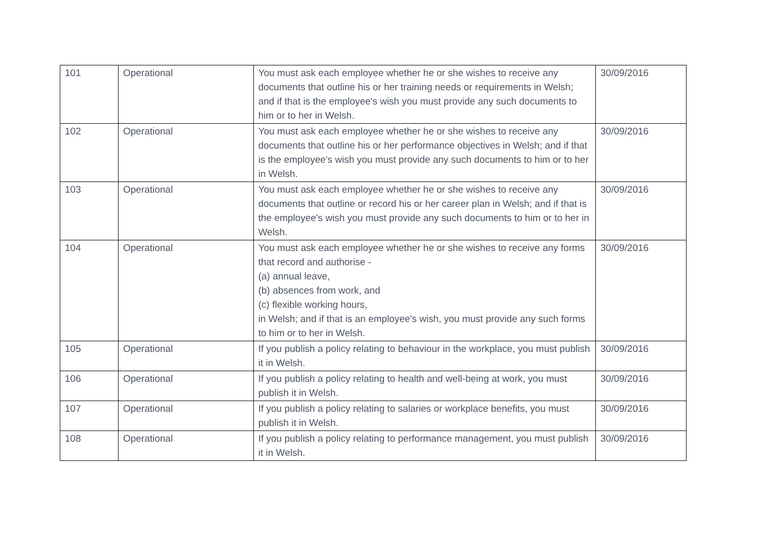| 101 | Operational | You must ask each employee whether he or she wishes to receive any documents that outline his or her training needs or requirements in Welsh; and if that is the employee's wish you must provide any such documents to him or to her in Welsh. | 30/09/2016 |
| 102 | Operational | You must ask each employee whether he or she wishes to receive any documents that outline his or her performance objectives in Welsh; and if that is the employee's wish you must provide any such documents to him or to her in Welsh. | 30/09/2016 |
| 103 | Operational | You must ask each employee whether he or she wishes to receive any documents that outline or record his or her career plan in Welsh; and if that is the employee's wish you must provide any such documents to him or to her in Welsh. | 30/09/2016 |
| 104 | Operational | You must ask each employee whether he or she wishes to receive any forms that record and authorise - (a) annual leave, (b) absences from work, and (c) flexible working hours, in Welsh; and if that is an employee's wish, you must provide any such forms to him or to her in Welsh. | 30/09/2016 |
| 105 | Operational | If you publish a policy relating to behaviour in the workplace, you must publish it in Welsh. | 30/09/2016 |
| 106 | Operational | If you publish a policy relating to health and well-being at work, you must publish it in Welsh. | 30/09/2016 |
| 107 | Operational | If you publish a policy relating to salaries or workplace benefits, you must publish it in Welsh. | 30/09/2016 |
| 108 | Operational | If you publish a policy relating to performance management, you must publish it in Welsh. | 30/09/2016 |